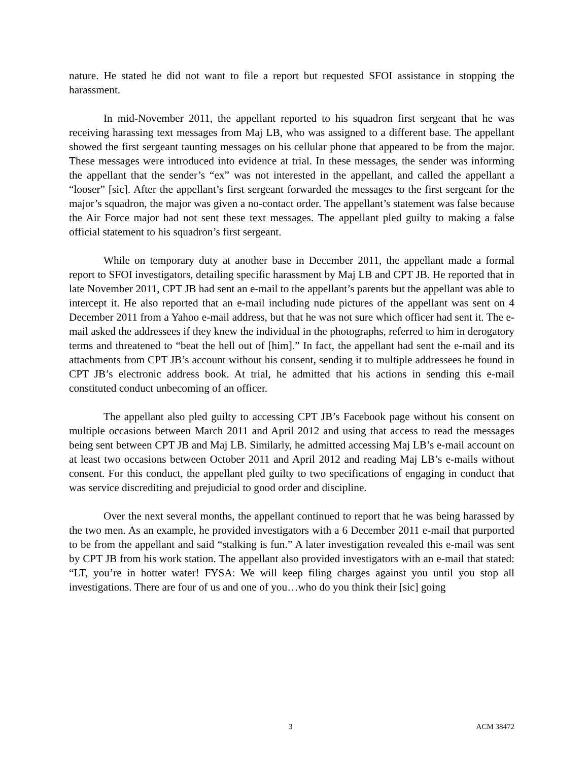nature. He stated he did not want to file a report but requested SFOI assistance in stopping the harassment.
In mid-November 2011, the appellant reported to his squadron first sergeant that he was receiving harassing text messages from Maj LB, who was assigned to a different base. The appellant showed the first sergeant taunting messages on his cellular phone that appeared to be from the major. These messages were introduced into evidence at trial. In these messages, the sender was informing the appellant that the sender’s “ex” was not interested in the appellant, and called the appellant a “looser” [sic]. After the appellant’s first sergeant forwarded the messages to the first sergeant for the major’s squadron, the major was given a no-contact order. The appellant’s statement was false because the Air Force major had not sent these text messages. The appellant pled guilty to making a false official statement to his squadron’s first sergeant.
While on temporary duty at another base in December 2011, the appellant made a formal report to SFOI investigators, detailing specific harassment by Maj LB and CPT JB. He reported that in late November 2011, CPT JB had sent an e-mail to the appellant’s parents but the appellant was able to intercept it. He also reported that an e-mail including nude pictures of the appellant was sent on 4 December 2011 from a Yahoo e-mail address, but that he was not sure which officer had sent it. The e-mail asked the addressees if they knew the individual in the photographs, referred to him in derogatory terms and threatened to “beat the hell out of [him].” In fact, the appellant had sent the e-mail and its attachments from CPT JB’s account without his consent, sending it to multiple addressees he found in CPT JB’s electronic address book. At trial, he admitted that his actions in sending this e-mail constituted conduct unbecoming of an officer.
The appellant also pled guilty to accessing CPT JB’s Facebook page without his consent on multiple occasions between March 2011 and April 2012 and using that access to read the messages being sent between CPT JB and Maj LB. Similarly, he admitted accessing Maj LB’s e-mail account on at least two occasions between October 2011 and April 2012 and reading Maj LB’s e-mails without consent. For this conduct, the appellant pled guilty to two specifications of engaging in conduct that was service discrediting and prejudicial to good order and discipline.
Over the next several months, the appellant continued to report that he was being harassed by the two men. As an example, he provided investigators with a 6 December 2011 e-mail that purported to be from the appellant and said “stalking is fun.” A later investigation revealed this e-mail was sent by CPT JB from his work station. The appellant also provided investigators with an e-mail that stated: “LT, you’re in hotter water! FYSA: We will keep filing charges against you until you stop all investigations. There are four of us and one of you…who do you think their [sic] going
3 ACM 38472